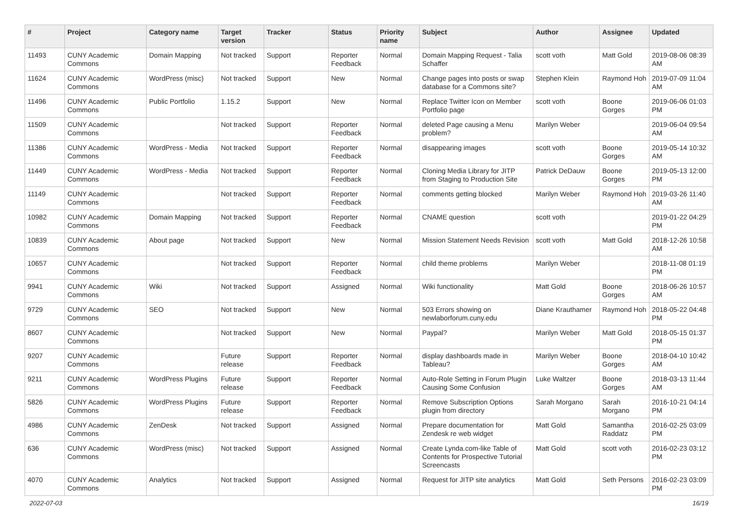| # | Project | Category name | Target version | Tracker | Status | Priority name | Subject | Author | Assignee | Updated |
| --- | --- | --- | --- | --- | --- | --- | --- | --- | --- | --- |
| 11493 | CUNY Academic Commons | Domain Mapping | Not tracked | Support | Reporter Feedback | Normal | Domain Mapping Request - Talia Schaffer | scott voth | Matt Gold | 2019-08-06 08:39 AM |
| 11624 | CUNY Academic Commons | WordPress (misc) | Not tracked | Support | New | Normal | Change pages into posts or swap database for a Commons site? | Stephen Klein | Raymond Hoh | 2019-07-09 11:04 AM |
| 11496 | CUNY Academic Commons | Public Portfolio | 1.15.2 | Support | New | Normal | Replace Twitter Icon on Member Portfolio page | scott voth | Boone Gorges | 2019-06-06 01:03 PM |
| 11509 | CUNY Academic Commons | | Not tracked | Support | Reporter Feedback | Normal | deleted Page causing a Menu problem? | Marilyn Weber | | 2019-06-04 09:54 AM |
| 11386 | CUNY Academic Commons | WordPress - Media | Not tracked | Support | Reporter Feedback | Normal | disappearing images | scott voth | Boone Gorges | 2019-05-14 10:32 AM |
| 11449 | CUNY Academic Commons | WordPress - Media | Not tracked | Support | Reporter Feedback | Normal | Cloning Media Library for JITP from Staging to Production Site | Patrick DeDauw | Boone Gorges | 2019-05-13 12:00 PM |
| 11149 | CUNY Academic Commons | | Not tracked | Support | Reporter Feedback | Normal | comments getting blocked | Marilyn Weber | Raymond Hoh | 2019-03-26 11:40 AM |
| 10982 | CUNY Academic Commons | Domain Mapping | Not tracked | Support | Reporter Feedback | Normal | CNAME question | scott voth | | 2019-01-22 04:29 PM |
| 10839 | CUNY Academic Commons | About page | Not tracked | Support | New | Normal | Mission Statement Needs Revision | scott voth | Matt Gold | 2018-12-26 10:58 AM |
| 10657 | CUNY Academic Commons | | Not tracked | Support | Reporter Feedback | Normal | child theme problems | Marilyn Weber | | 2018-11-08 01:19 PM |
| 9941 | CUNY Academic Commons | Wiki | Not tracked | Support | Assigned | Normal | Wiki functionality | Matt Gold | Boone Gorges | 2018-06-26 10:57 AM |
| 9729 | CUNY Academic Commons | SEO | Not tracked | Support | New | Normal | 503 Errors showing on newlaborforum.cuny.edu | Diane Krauthamer | Raymond Hoh | 2018-05-22 04:48 PM |
| 8607 | CUNY Academic Commons | | Not tracked | Support | New | Normal | Paypal? | Marilyn Weber | Matt Gold | 2018-05-15 01:37 PM |
| 9207 | CUNY Academic Commons | | Future release | Support | Reporter Feedback | Normal | display dashboards made in Tableau? | Marilyn Weber | Boone Gorges | 2018-04-10 10:42 AM |
| 9211 | CUNY Academic Commons | WordPress Plugins | Future release | Support | Reporter Feedback | Normal | Auto-Role Setting in Forum Plugin Causing Some Confusion | Luke Waltzer | Boone Gorges | 2018-03-13 11:44 AM |
| 5826 | CUNY Academic Commons | WordPress Plugins | Future release | Support | Reporter Feedback | Normal | Remove Subscription Options plugin from directory | Sarah Morgano | Sarah Morgano | 2016-10-21 04:14 PM |
| 4986 | CUNY Academic Commons | ZenDesk | Not tracked | Support | Assigned | Normal | Prepare documentation for Zendesk re web widget | Matt Gold | Samantha Raddatz | 2016-02-25 03:09 PM |
| 636 | CUNY Academic Commons | WordPress (misc) | Not tracked | Support | Assigned | Normal | Create Lynda.com-like Table of Contents for Prospective Tutorial Screencasts | Matt Gold | scott voth | 2016-02-23 03:12 PM |
| 4070 | CUNY Academic Commons | Analytics | Not tracked | Support | Assigned | Normal | Request for JITP site analytics | Matt Gold | Seth Persons | 2016-02-23 03:09 PM |
2022-07-03 16/19